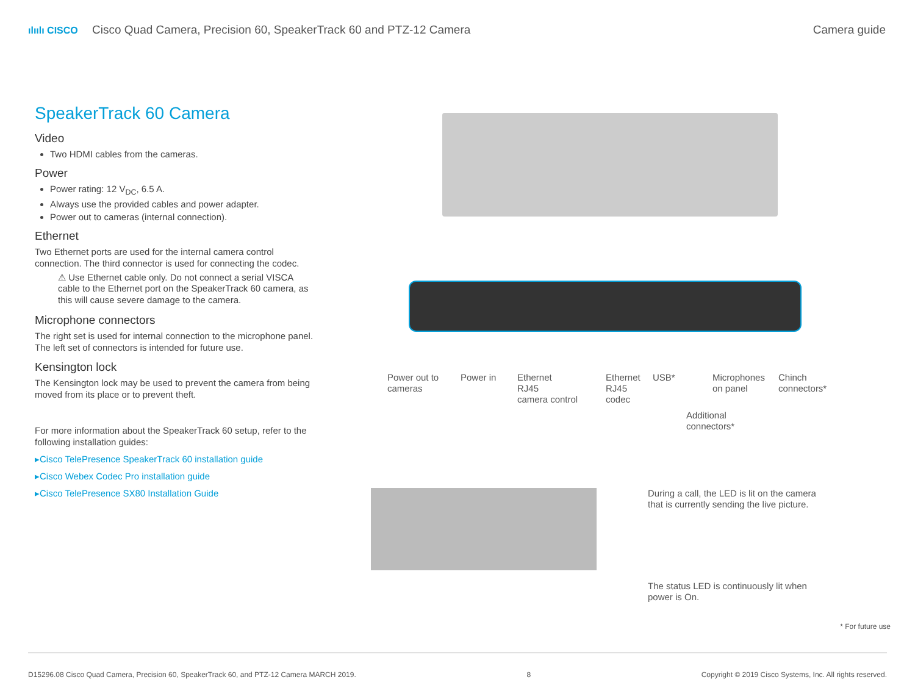ılıılı CISCO Cisco Quad Camera, Precision 60, SpeakerTrack 60 and PTZ-12 Camera
Camera guide
SpeakerTrack 60 Camera
Video
Two HDMI cables from the cameras.
Power
Power rating: 12 V<sub>DC</sub>, 6.5 A.
Always use the provided cables and power adapter.
Power out to cameras (internal connection).
Ethernet
Two Ethernet ports are used for the internal camera control connection. The third connector is used for connecting the codec.
⚠ Use Ethernet cable only. Do not connect a serial VISCA cable to the Ethernet port on the SpeakerTrack 60 camera, as this will cause severe damage to the camera.
Microphone connectors
The right set is used for internal connection to the microphone panel. The left set of connectors is intended for future use.
Kensington lock
The Kensington lock may be used to prevent the camera from being moved from its place or to prevent theft.
For more information about the SpeakerTrack 60 setup, refer to the following installation guides:
▸Cisco TelePresence SpeakerTrack 60 installation guide
▸Cisco Webex Codec Pro installation guide
▸Cisco TelePresence SX80 Installation Guide
Power out to
cameras
Power in
Ethernet
RJ45
camera control
Ethernet
RJ45
codec
USB*
Microphones
on panel
Chinch
connectors*
Additional
connectors*
During a call, the LED is lit on the camera
that is currently sending the live picture.
The status LED is continuously lit when
power is On.
* For future use
D15296.08 Cisco Quad Camera, Precision 60, SpeakerTrack 60, and PTZ-12 Camera MARCH 2019. 8 Copyright © 2019 Cisco Systems, Inc. All rights reserved.